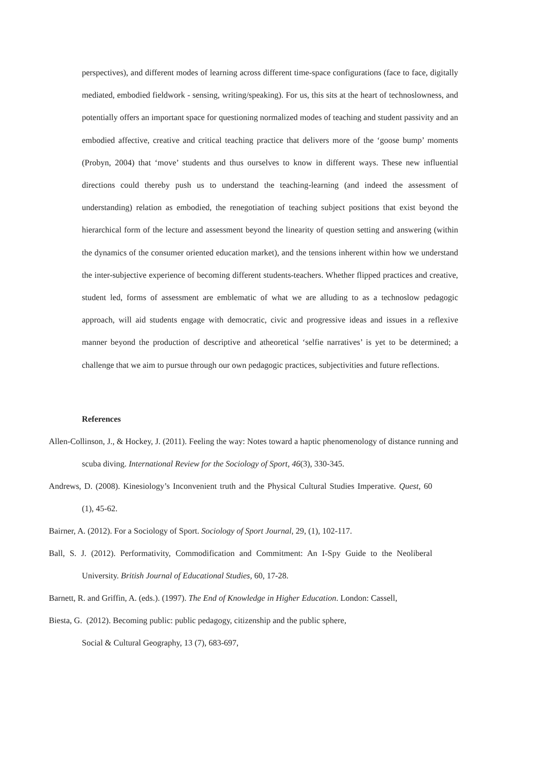perspectives), and different modes of learning across different time-space configurations (face to face, digitally mediated, embodied fieldwork - sensing, writing/speaking). For us, this sits at the heart of technoslowness, and potentially offers an important space for questioning normalized modes of teaching and student passivity and an embodied affective, creative and critical teaching practice that delivers more of the ‘goose bump’ moments (Probyn, 2004) that ‘move’ students and thus ourselves to know in different ways. These new influential directions could thereby push us to understand the teaching-learning (and indeed the assessment of understanding) relation as embodied, the renegotiation of teaching subject positions that exist beyond the hierarchical form of the lecture and assessment beyond the linearity of question setting and answering (within the dynamics of the consumer oriented education market), and the tensions inherent within how we understand the inter-subjective experience of becoming different students-teachers. Whether flipped practices and creative, student led, forms of assessment are emblematic of what we are alluding to as a technoslow pedagogic approach, will aid students engage with democratic, civic and progressive ideas and issues in a reflexive manner beyond the production of descriptive and atheoretical ‘selfie narratives’ is yet to be determined; a challenge that we aim to pursue through our own pedagogic practices, subjectivities and future reflections.
References
Allen-Collinson, J., & Hockey, J. (2011). Feeling the way: Notes toward a haptic phenomenology of distance running and scuba diving. International Review for the Sociology of Sport, 46(3), 330-345.
Andrews, D. (2008). Kinesiology’s Inconvenient truth and the Physical Cultural Studies Imperative. Quest, 60 (1), 45-62.
Bairner, A. (2012). For a Sociology of Sport. Sociology of Sport Journal, 29, (1), 102-117.
Ball, S. J. (2012). Performativity, Commodification and Commitment: An I-Spy Guide to the Neoliberal University. British Journal of Educational Studies, 60, 17-28.
Barnett, R. and Griffin, A. (eds.). (1997). The End of Knowledge in Higher Education. London: Cassell,
Biesta, G. (2012). Becoming public: public pedagogy, citizenship and the public sphere,
Social & Cultural Geography, 13 (7), 683-697,